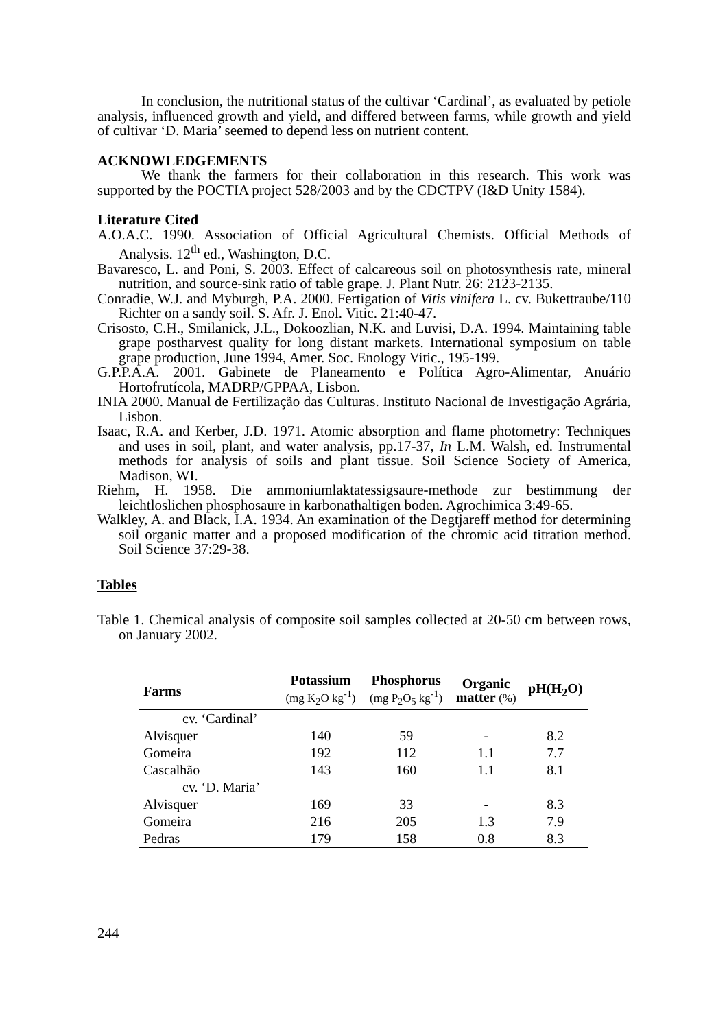In conclusion, the nutritional status of the cultivar ‘Cardinal’, as evaluated by petiole analysis, influenced growth and yield, and differed between farms, while growth and yield of cultivar ‘D. Maria’ seemed to depend less on nutrient content.
ACKNOWLEDGEMENTS
We thank the farmers for their collaboration in this research. This work was supported by the POCTIA project 528/2003 and by the CDCTPV (I&D Unity 1584).
Literature Cited
A.O.A.C. 1990. Association of Official Agricultural Chemists. Official Methods of Analysis. 12<sup>th</sup> ed., Washington, D.C.
Bavaresco, L. and Poni, S. 2003. Effect of calcareous soil on photosynthesis rate, mineral nutrition, and source-sink ratio of table grape. J. Plant Nutr. 26: 2123-2135.
Conradie, W.J. and Myburgh, P.A. 2000. Fertigation of Vitis vinifera L. cv. Bukettraube/110 Richter on a sandy soil. S. Afr. J. Enol. Vitic. 21:40-47.
Crisosto, C.H., Smilanick, J.L., Dokoozlian, N.K. and Luvisi, D.A. 1994. Maintaining table grape postharvest quality for long distant markets. International symposium on table grape production, June 1994, Amer. Soc. Enology Vitic., 195-199.
G.P.P.A.A. 2001. Gabinete de Planeamento e Política Agro-Alimentar, Anuário Hortofrutícola, MADRP/GPPAA, Lisbon.
INIA 2000. Manual de Fertilização das Culturas. Instituto Nacional de Investigação Agrária, Lisbon.
Isaac, R.A. and Kerber, J.D. 1971. Atomic absorption and flame photometry: Techniques and uses in soil, plant, and water analysis, pp.17-37, In L.M. Walsh, ed. Instrumental methods for analysis of soils and plant tissue. Soil Science Society of America, Madison, WI.
Riehm, H. 1958. Die ammoniumlaktatessigsaure-methode zur bestimmung der leichtloslichen phosphosaure in karbonathaltigen boden. Agrochimica 3:49-65.
Walkley, A. and Black, I.A. 1934. An examination of the Degtjareff method for determining soil organic matter and a proposed modification of the chromic acid titration method. Soil Science 37:29-38.
Tables
Table 1. Chemical analysis of composite soil samples collected at 20-50 cm between rows, on January 2002.
| Farms | Potassium (mg K<sub>2</sub>O kg<sup>-1</sup>) | Phosphorus (mg P<sub>2</sub>O<sub>5</sub> kg<sup>-1</sup>) | Organic matter (%) | pH(H<sub>2</sub>O) |
| --- | --- | --- | --- | --- |
| cv. ‘Cardinal’ | | | | |
| Alvisquer | 140 | 59 | - | 8.2 |
| Gomeira | 192 | 112 | 1.1 | 7.7 |
| Cascalhão | 143 | 160 | 1.1 | 8.1 |
| cv. ‘D. Maria’ | | | | |
| Alvisquer | 169 | 33 | - | 8.3 |
| Gomeira | 216 | 205 | 1.3 | 7.9 |
| Pedras | 179 | 158 | 0.8 | 8.3 |
244